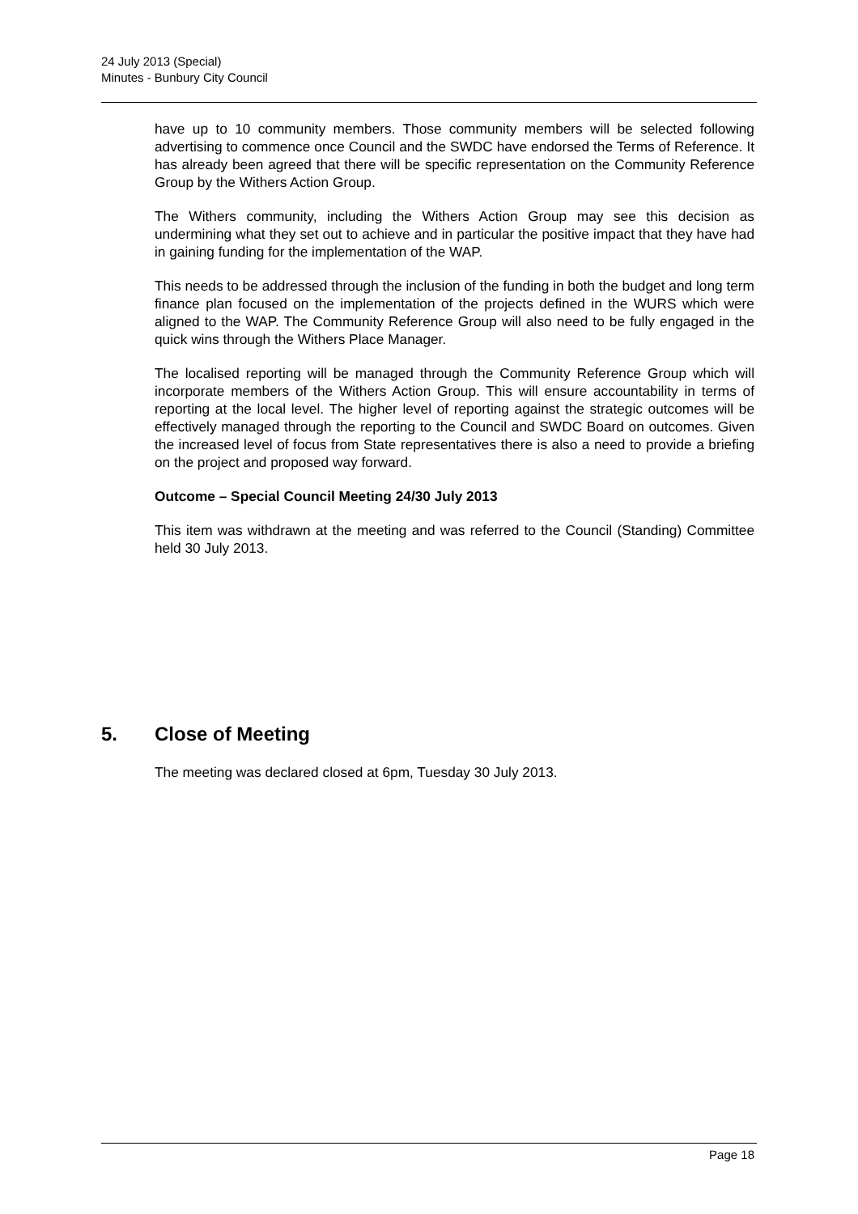24 July 2013 (Special)
Minutes - Bunbury City Council
have up to 10 community members. Those community members will be selected following advertising to commence once Council and the SWDC have endorsed the Terms of Reference. It has already been agreed that there will be specific representation on the Community Reference Group by the Withers Action Group.
The Withers community, including the Withers Action Group may see this decision as undermining what they set out to achieve and in particular the positive impact that they have had in gaining funding for the implementation of the WAP.
This needs to be addressed through the inclusion of the funding in both the budget and long term finance plan focused on the implementation of the projects defined in the WURS which were aligned to the WAP. The Community Reference Group will also need to be fully engaged in the quick wins through the Withers Place Manager.
The localised reporting will be managed through the Community Reference Group which will incorporate members of the Withers Action Group. This will ensure accountability in terms of reporting at the local level. The higher level of reporting against the strategic outcomes will be effectively managed through the reporting to the Council and SWDC Board on outcomes. Given the increased level of focus from State representatives there is also a need to provide a briefing on the project and proposed way forward.
Outcome – Special Council Meeting 24/30 July 2013
This item was withdrawn at the meeting and was referred to the Council (Standing) Committee held 30 July 2013.
5. Close of Meeting
The meeting was declared closed at 6pm, Tuesday 30 July 2013.
Page 18